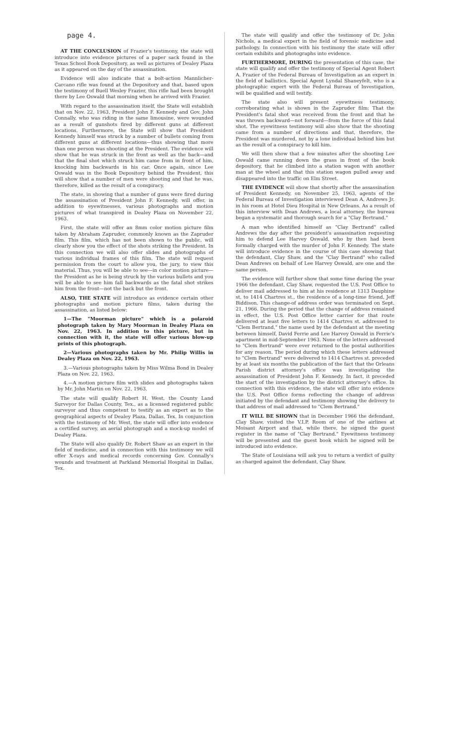page 4.
AT THE CONCLUSION of Frazier's testimony, the state will introduce into evidence pictures of a paper sack found in the Texas School Book Depository, as well as pictures of Dealey Plaza as it appeared on the day of the assassination.
Evidence will also indicate that a bolt-action Mannlicher-Carcano rifle was found at the Depository and that, based upon the testimony of Buell Wesley Frazier, this rifle had been brought there by Lee Oswald that morning when he arrived with Frazier.
With regard to the assassination itself, the State will establish that on Nov. 22, 1963, President John F. Kennedy and Gov. John Connally, who was riding in the same limousine, were wounded as a result of gunshots fired by different guns at different locations. Furthermore, the State will show that President Kennedy himself was struck by a number of bullets coming from different guns at different locations—thus showing that more than one person was shooting at the President. The evidence will show that he was struck in the front as well as the back—and that the final shot which struck him came from in front of him, knocking him backwards in his car. Once again, since Lee Oswald was in the Book Depository behind the President, this will show that a number of men were shooting and that he was, therefore, killed as the result of a conspiracy.
The state, in showing that a number of guns were fired during the assassination of President John F. Kennedy, will offer, in addition to eyewitnesses, various photographs and motion pictures of what transpired in Dealey Plaza on November 22, 1963.
First, the state will offer an 8mm color motion picture film taken by Abraham Zapruder, commonly known as the Zapruder film. This film, which has not been shown to the public, will clearly show you the effect of the shots striking the President. In this connection we will also offer slides and photographs of various individual frames of this film. The state will request permission from the court to allow you, the jury, to view this material. Thus, you will be able to see—in color motion picture—the President as he is being struck by the various bullets and you will be able to see him fall backwards as the fatal shot strikes him from the front—not the back but the front.
ALSO, THE STATE will introduce as evidence certain other photographs and motion picture films, taken during the assassination, as listed below:
1—The "Moorman picture" which is a polaroid photograph taken by Mary Moorman in Dealey Plaza on Nov. 22, 1963. In addition to this picture, but in connection with it, the state will offer various blow-up prints of this photograph.
2—Various photographs taken by Mr. Philip Willis in Dealey Plaza on Nov. 22, 1963.
3.—Various photographs taken by Miss Wilma Bond in Dealey Plaza on Nov. 22, 1963.
4.—A motion picture film with slides and photographs taken by Mr. John Martin on Nov. 22, 1963.
The state will qualify Robert H. West, the County Land Surveyor for Dallas County, Tex., as a licensed registered public surveyor and thus competent to testify as an expert as to the geographical aspects of Dealey Plaza, Dallas, Tex. In conjunction with the testimony of Mr. West, the state will offer into evidence a certified survey, an aerial photograph and a mock-up model of Dealey Plaza.
The State will also qualify Dr. Robert Shaw as an expert in the field of medicine, and in connection with this testimony we will offer X-rays and medical records concerning Gov. Connally's wounds and treatment at Parkland Memorial Hospital in Dallas, Tex.
The state will qualify and offer the testimony of Dr. John Nichols, a medical expert in the field of forensic medicine and pathology. In connection with his testimony the state will offer certain exhibits and photographs into evidence.
FURTHERMORE, DURING the presentation of this case, the state will qualify and offer the testimony of Special Agent Robert A. Frazier of the Federal Bureau of Investigation as an expert in the field of ballistics. Special Agent Lyndal Shaneyfelt, who is a photographic expert with the Federal Bureau of Investigation, will be qualified and will testify.
The state also will present eyewitness testimony, corroborating what is shown in the Zapruder film: That the President's fatal shot was received from the front and that he was thrown backward—not forward—from the force of this fatal shot. The eyewitness testimony will also show that the shooting came from a number of directions and that, therefore, the President was murdered, not by a lone individual behind him but as the result of a conspiracy to kill him.
We will then show that a few minutes after the shooting Lee Oswald came running down the grass in front of the book depository, that he climbed into a station wagon with another man at the wheel and that this station wagon pulled away and disappeared into the traffic on Elm Street.
THE EVIDENCE will show that shortly after the assassination of President Kennedy, on November 25, 1963, agents of the Federal Bureau of Investigation interviewed Dean A. Andrews Jr. in his room at Hotel Dieu Hospital in New Orleans. As a result of this interview with Dean Andrews, a local attorney, the bureau began a systematic and thorough search for a "Clay Bertrand."
A man who identified himself as "Clay Bertrand" called Andrews the day after the president's assassination requesting him to defend Lee Harvey Oswald, who by then had been formally charged with the murder of John F. Kennedy. The state will introduce evidence in the course of this case showing that the defendant, Clay Shaw, and the "Clay Bertrand" who called Dean Andrews on behalf of Lee Harvey Oswald, are one and the same person.
The evidence will further show that some time during the year 1966 the defendant, Clay Shaw, requested the U.S. Post Office to deliver mail addressed to him at his residence at 1313 Dauphine st. to 1414 Chartres st., the residence of a long-time friend, Jeff Biddison. This change-of address order was terminated on Sept. 21, 1966. During the period that the change of address remained in effect, the U.S. Post Office letter carrier for that route delivered at least five letters to 1414 Chartres st. addressed to "Clem Bertrand," the name used by the defendant at the meeting between himself, David Ferrie and Lee Harvey Oswald in Ferrie's apartment in mid-September 1963. None of the letters addressed to "Clem Bertrand" were ever returned to the postal authorities for any reason. The period during which these letters addressed to "Clem Bertrand" were delivered to 1414 Chartres st. preceded by at least six months the publication of the fact that the Orleans Parish district attorney's office was investigating the assassination of President John F. Kennedy. In fact, it preceded the start of the investigation by the district attorney's office. In connection with this evidence, the state will offer into evidence the U.S. Post Office forms reflecting the change of address initiated by the defendant and testimony showing the delivery to that address of mail addressed to "Clem Bertrand."
IT WILL BE SHOWN that in December 1966 the defendant, Clay Shaw, visited the V.I.P. Room of one of the airlines at Moisant Airport and that, while there, he signed the guest register in the name of "Clay Bertrand." Eyewitness testimony will be presented and the guest book which he signed will be introduced into evidence.
The State of Louisiana will ask you to return a verdict of guilty as charged against the defendant, Clay Shaw.